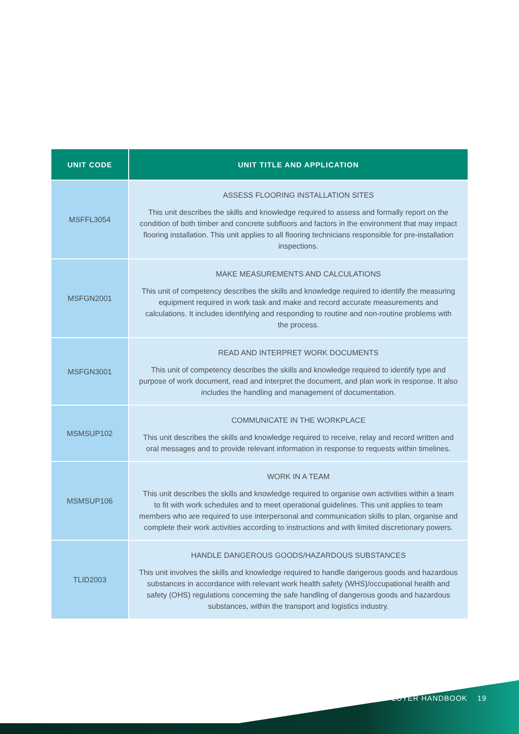| UNIT CODE | UNIT TITLE AND APPLICATION |
| --- | --- |
| MSFFL3054 | ASSESS FLOORING INSTALLATION SITES This unit describes the skills and knowledge required to assess and formally report on the condition of both timber and concrete subfloors and factors in the environment that may impact flooring installation. This unit applies to all flooring technicians responsible for pre-installation inspections. |
| MSFGN2001 | MAKE MEASUREMENTS AND CALCULATIONS This unit of competency describes the skills and knowledge required to identify the measuring equipment required in work task and make and record accurate measurements and calculations. It includes identifying and responding to routine and non-routine problems with the process. |
| MSFGN3001 | READ AND INTERPRET WORK DOCUMENTS This unit of competency describes the skills and knowledge required to identify type and purpose of work document, read and interpret the document, and plan work in response. It also includes the handling and management of documentation. |
| MSMSUP102 | COMMUNICATE IN THE WORKPLACE This unit describes the skills and knowledge required to receive, relay and record written and oral messages and to provide relevant information in response to requests within timelines. |
| MSMSUP106 | WORK IN A TEAM This unit describes the skills and knowledge required to organise own activities within a team to fit with work schedules and to meet operational guidelines. This unit applies to team members who are required to use interpersonal and communication skills to plan, organise and complete their work activities according to instructions and with limited discretionary powers. |
| TLID2003 | HANDLE DANGEROUS GOODS/HAZARDOUS SUBSTANCES This unit involves the skills and knowledge required to handle dangerous goods and hazardous substances in accordance with relevant work health safety (WHS)/occupational health and safety (OHS) regulations concerning the safe handling of dangerous goods and hazardous substances, within the transport and logistics industry. |
EMPLOYER HANDBOOK 19